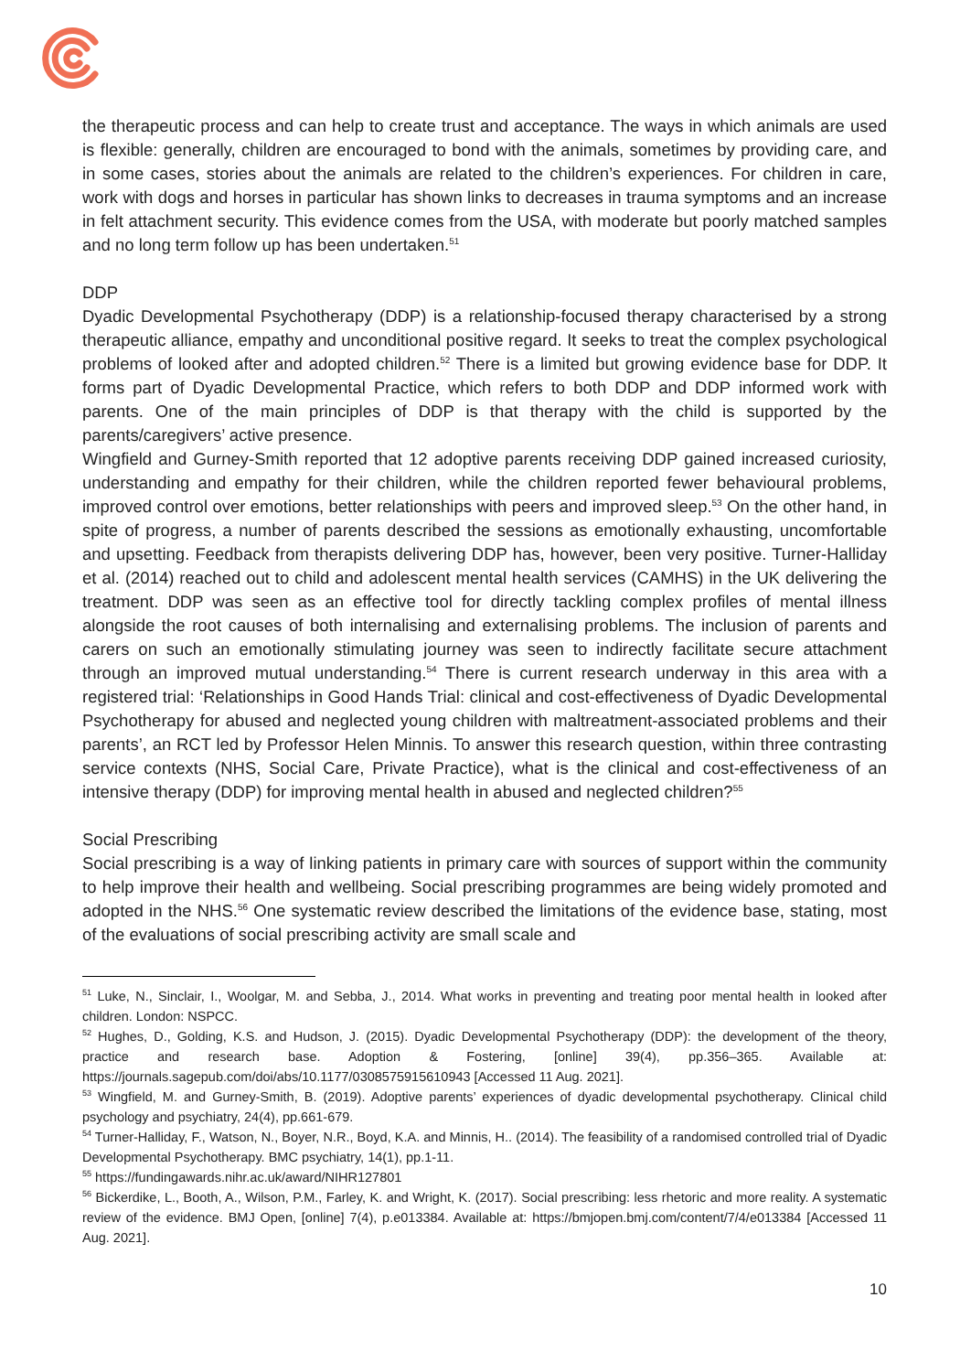the therapeutic process and can help to create trust and acceptance. The ways in which animals are used is flexible: generally, children are encouraged to bond with the animals, sometimes by providing care, and in some cases, stories about the animals are related to the children’s experiences. For children in care, work with dogs and horses in particular has shown links to decreases in trauma symptoms and an increase in felt attachment security. This evidence comes from the USA, with moderate but poorly matched samples and no long term follow up has been undertaken.<sup>51</sup>
DDP
Dyadic Developmental Psychotherapy (DDP) is a relationship-focused therapy characterised by a strong therapeutic alliance, empathy and unconditional positive regard. It seeks to treat the complex psychological problems of looked after and adopted children.<sup>52</sup> There is a limited but growing evidence base for DDP. It forms part of Dyadic Developmental Practice, which refers to both DDP and DDP informed work with parents. One of the main principles of DDP is that therapy with the child is supported by the parents/caregivers’ active presence.
Wingfield and Gurney-Smith reported that 12 adoptive parents receiving DDP gained increased curiosity, understanding and empathy for their children, while the children reported fewer behavioural problems, improved control over emotions, better relationships with peers and improved sleep.<sup>53</sup> On the other hand, in spite of progress, a number of parents described the sessions as emotionally exhausting, uncomfortable and upsetting. Feedback from therapists delivering DDP has, however, been very positive. Turner-Halliday et al. (2014) reached out to child and adolescent mental health services (CAMHS) in the UK delivering the treatment. DDP was seen as an effective tool for directly tackling complex profiles of mental illness alongside the root causes of both internalising and externalising problems. The inclusion of parents and carers on such an emotionally stimulating journey was seen to indirectly facilitate secure attachment through an improved mutual understanding.<sup>54</sup> There is current research underway in this area with a registered trial: ‘Relationships in Good Hands Trial: clinical and cost-effectiveness of Dyadic Developmental Psychotherapy for abused and neglected young children with maltreatment-associated problems and their parents’, an RCT led by Professor Helen Minnis. To answer this research question, within three contrasting service contexts (NHS, Social Care, Private Practice), what is the clinical and cost-effectiveness of an intensive therapy (DDP) for improving mental health in abused and neglected children?<sup>55</sup>
Social Prescribing
Social prescribing is a way of linking patients in primary care with sources of support within the community to help improve their health and wellbeing. Social prescribing programmes are being widely promoted and adopted in the NHS.<sup>56</sup> One systematic review described the limitations of the evidence base, stating, most of the evaluations of social prescribing activity are small scale and
<sup>51</sup> Luke, N., Sinclair, I., Woolgar, M. and Sebba, J., 2014. What works in preventing and treating poor mental health in looked after children. London: NSPCC.
<sup>52</sup> Hughes, D., Golding, K.S. and Hudson, J. (2015). Dyadic Developmental Psychotherapy (DDP): the development of the theory, practice and research base. Adoption & Fostering, [online] 39(4), pp.356–365. Available at: https://journals.sagepub.com/doi/abs/10.1177/0308575915610943 [Accessed 11 Aug. 2021].
<sup>53</sup> Wingfield, M. and Gurney-Smith, B. (2019). Adoptive parents’ experiences of dyadic developmental psychotherapy. Clinical child psychology and psychiatry, 24(4), pp.661-679.
<sup>54</sup> Turner-Halliday, F., Watson, N., Boyer, N.R., Boyd, K.A. and Minnis, H.. (2014). The feasibility of a randomised controlled trial of Dyadic Developmental Psychotherapy. BMC psychiatry, 14(1), pp.1-11.
<sup>55</sup> https://fundingawards.nihr.ac.uk/award/NIHR127801
<sup>56</sup> Bickerdike, L., Booth, A., Wilson, P.M., Farley, K. and Wright, K. (2017). Social prescribing: less rhetoric and more reality. A systematic review of the evidence. BMJ Open, [online] 7(4), p.e013384. Available at: https://bmjopen.bmj.com/content/7/4/e013384 [Accessed 11 Aug. 2021].
10